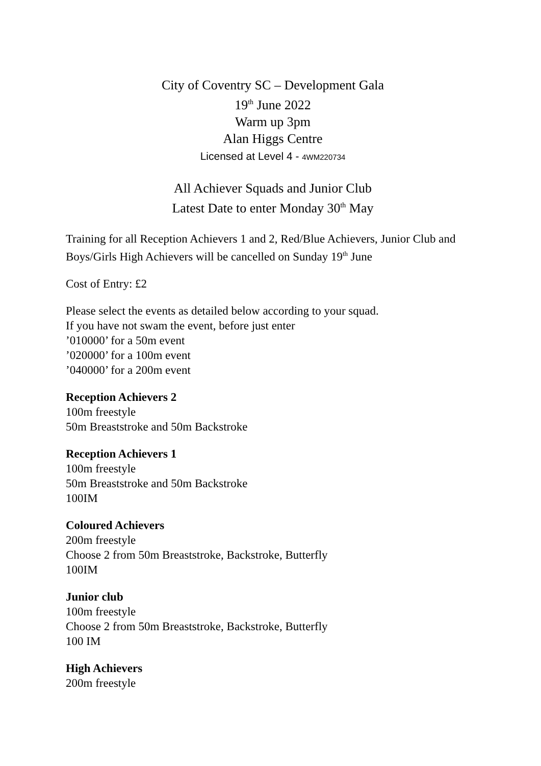City of Coventry SC – Development Gala
19<sup>th</sup> June 2022
Warm up 3pm
Alan Higgs Centre
Licensed at Level 4 - 4WM220734
All Achiever Squads and Junior Club
Latest Date to enter Monday 30<sup>th</sup> May
Training for all Reception Achievers 1 and 2, Red/Blue Achievers, Junior Club and Boys/Girls High Achievers will be cancelled on Sunday 19<sup>th</sup> June
Cost of Entry: £2
Please select the events as detailed below according to your squad.
If you have not swam the event, before just enter
’010000’ for a 50m event
’020000’ for a 100m event
’040000’ for a 200m event
Reception Achievers 2
100m freestyle
50m Breaststroke and 50m Backstroke
Reception Achievers 1
100m freestyle
50m Breaststroke and 50m Backstroke
100IM
Coloured Achievers
200m freestyle
Choose 2 from 50m Breaststroke, Backstroke, Butterfly
100IM
Junior club
100m freestyle
Choose 2 from 50m Breaststroke, Backstroke, Butterfly
100 IM
High Achievers
200m freestyle